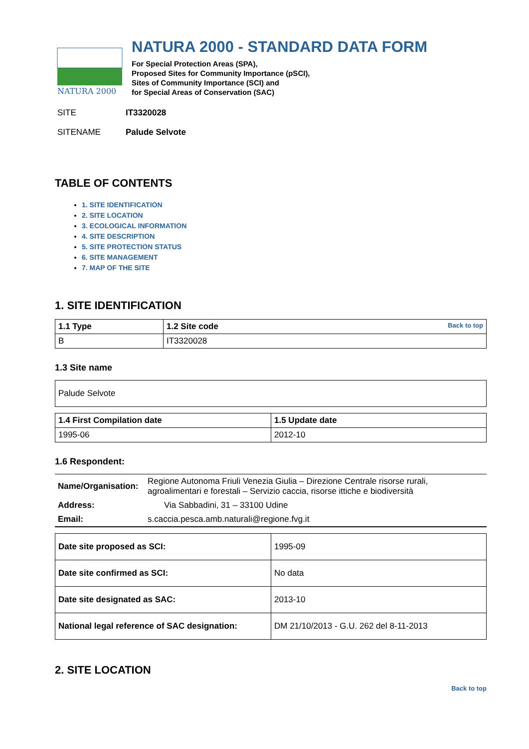NATURA 2000
NATURA 2000 - STANDARD DATA FORM
For Special Protection Areas (SPA),
Proposed Sites for Community Importance (pSCI),
Sites of Community Importance (SCI) and
for Special Areas of Conservation (SAC)
SITE IT3320028
SITENAME Palude Selvote
TABLE OF CONTENTS
1. SITE IDENTIFICATION
2. SITE LOCATION
3. ECOLOGICAL INFORMATION
4. SITE DESCRIPTION
5. SITE PROTECTION STATUS
6. SITE MANAGEMENT
7. MAP OF THE SITE
1. SITE IDENTIFICATION
| 1.1 Type | 1.2 Site code Back to top |
| B | IT3320028 |
1.3 Site name
| Palude Selvote |
| 1.4 First Compilation date | 1.5 Update date |
| 1995-06 | 2012-10 |
1.6 Respondent:
| Name/Organisation: | Regione Autonoma Friuli Venezia Giulia – Direzione Centrale risorse rurali, agroalimentari e forestali – Servizio caccia, risorse ittiche e biodiversità |
| Address: | Via Sabbadini, 31 – 33100 Udine |
| Email: | s.caccia.pesca.amb.naturali@regione.fvg.it |
| Date site proposed as SCI: | 1995-09 |
| Date site confirmed as SCI: | No data |
| Date site designated as SAC: | 2013-10 |
| National legal reference of SAC designation: | DM 21/10/2013 - G.U. 262 del 8-11-2013 |
2. SITE LOCATION
Back to top